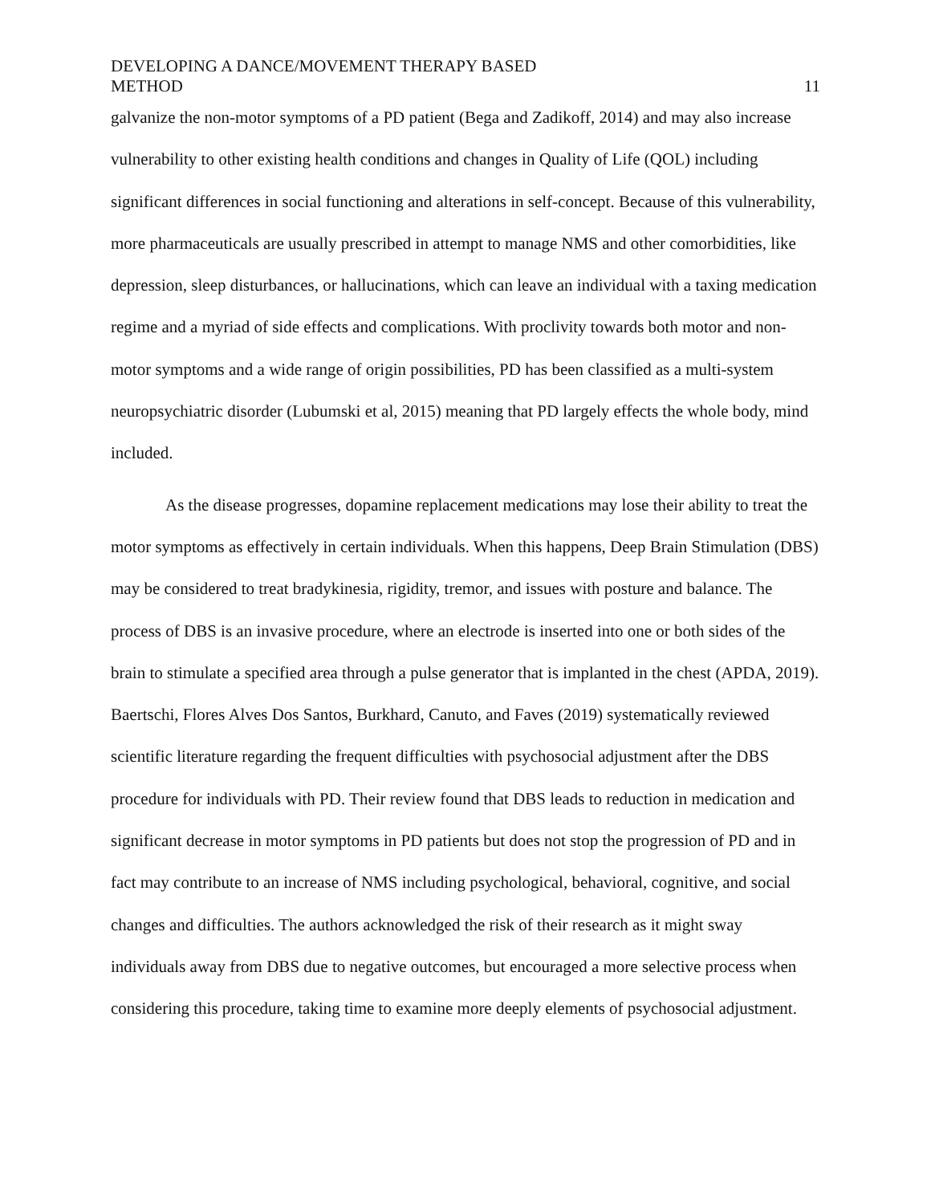DEVELOPING A DANCE/MOVEMENT THERAPY BASED
METHOD
11
galvanize the non-motor symptoms of a PD patient (Bega and Zadikoff, 2014) and may also increase vulnerability to other existing health conditions and changes in Quality of Life (QOL) including significant differences in social functioning and alterations in self-concept. Because of this vulnerability, more pharmaceuticals are usually prescribed in attempt to manage NMS and other comorbidities, like depression, sleep disturbances, or hallucinations, which can leave an individual with a taxing medication regime and a myriad of side effects and complications. With proclivity towards both motor and non-motor symptoms and a wide range of origin possibilities, PD has been classified as a multi-system neuropsychiatric disorder (Lubumski et al, 2015) meaning that PD largely effects the whole body, mind included.
As the disease progresses, dopamine replacement medications may lose their ability to treat the motor symptoms as effectively in certain individuals. When this happens, Deep Brain Stimulation (DBS) may be considered to treat bradykinesia, rigidity, tremor, and issues with posture and balance. The process of DBS is an invasive procedure, where an electrode is inserted into one or both sides of the brain to stimulate a specified area through a pulse generator that is implanted in the chest (APDA, 2019). Baertschi, Flores Alves Dos Santos, Burkhard, Canuto, and Faves (2019) systematically reviewed scientific literature regarding the frequent difficulties with psychosocial adjustment after the DBS procedure for individuals with PD. Their review found that DBS leads to reduction in medication and significant decrease in motor symptoms in PD patients but does not stop the progression of PD and in fact may contribute to an increase of NMS including psychological, behavioral, cognitive, and social changes and difficulties. The authors acknowledged the risk of their research as it might sway individuals away from DBS due to negative outcomes, but encouraged a more selective process when considering this procedure, taking time to examine more deeply elements of psychosocial adjustment.